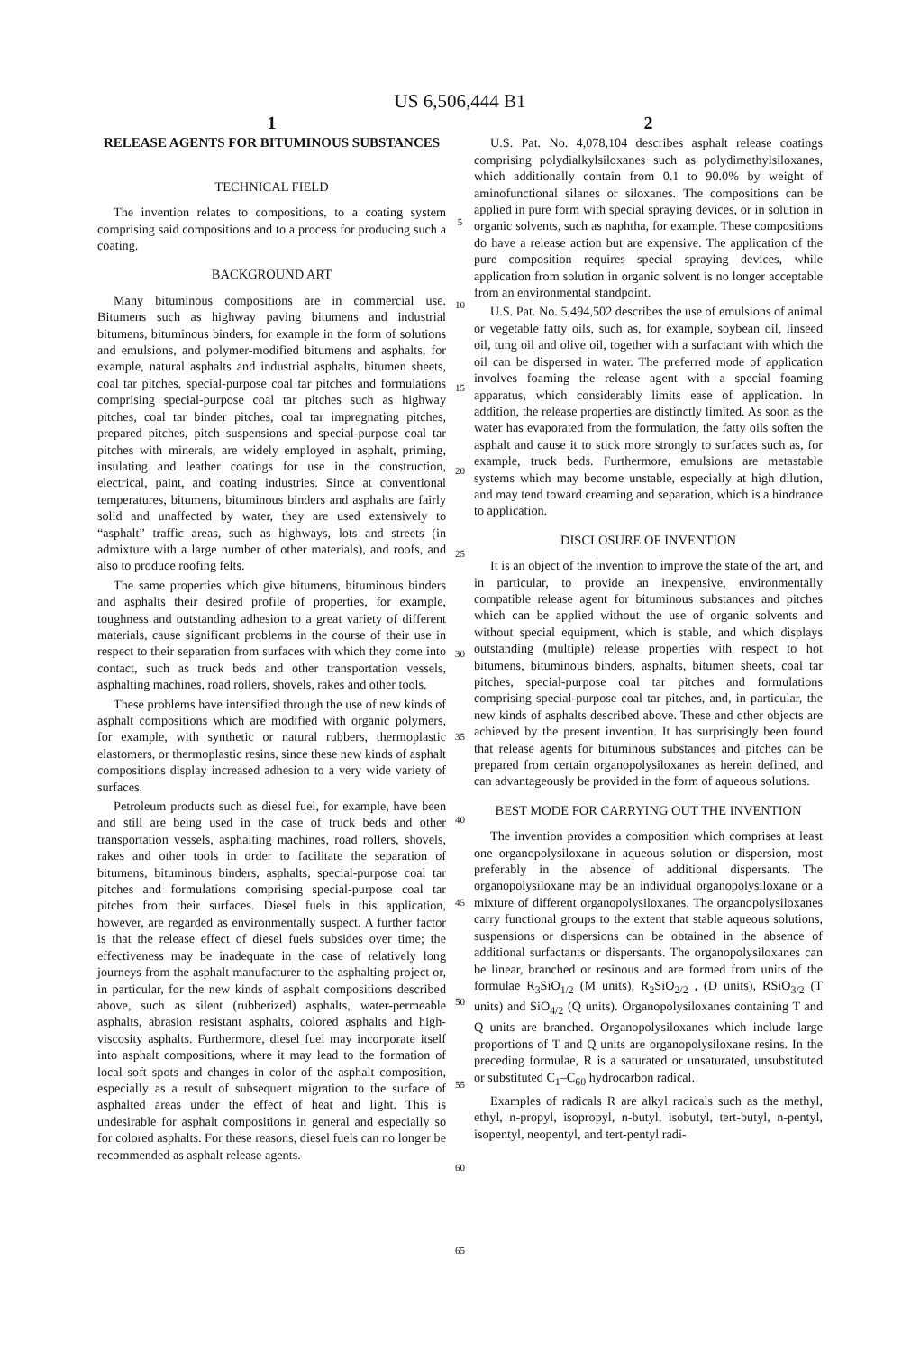US 6,506,444 B1
1
RELEASE AGENTS FOR BITUMINOUS SUBSTANCES
TECHNICAL FIELD
The invention relates to compositions, to a coating system comprising said compositions and to a process for producing such a coating.
BACKGROUND ART
Many bituminous compositions are in commercial use. Bitumens such as highway paving bitumens and industrial bitumens, bituminous binders, for example in the form of solutions and emulsions, and polymer-modified bitumens and asphalts, for example, natural asphalts and industrial asphalts, bitumen sheets, coal tar pitches, special-purpose coal tar pitches and formulations comprising special-purpose coal tar pitches such as highway pitches, coal tar binder pitches, coal tar impregnating pitches, prepared pitches, pitch suspensions and special-purpose coal tar pitches with minerals, are widely employed in asphalt, priming, insulating and leather coatings for use in the construction, electrical, paint, and coating industries. Since at conventional temperatures, bitumens, bituminous binders and asphalts are fairly solid and unaffected by water, they are used extensively to “asphalt” traffic areas, such as highways, lots and streets (in admixture with a large number of other materials), and roofs, and also to produce roofing felts.
The same properties which give bitumens, bituminous binders and asphalts their desired profile of properties, for example, toughness and outstanding adhesion to a great variety of different materials, cause significant problems in the course of their use in respect to their separation from surfaces with which they come into contact, such as truck beds and other transportation vessels, asphalting machines, road rollers, shovels, rakes and other tools.
These problems have intensified through the use of new kinds of asphalt compositions which are modified with organic polymers, for example, with synthetic or natural rubbers, thermoplastic elastomers, or thermoplastic resins, since these new kinds of asphalt compositions display increased adhesion to a very wide variety of surfaces.
Petroleum products such as diesel fuel, for example, have been and still are being used in the case of truck beds and other transportation vessels, asphalting machines, road rollers, shovels, rakes and other tools in order to facilitate the separation of bitumens, bituminous binders, asphalts, special-purpose coal tar pitches and formulations comprising special-purpose coal tar pitches from their surfaces. Diesel fuels in this application, however, are regarded as environmentally suspect. A further factor is that the release effect of diesel fuels subsides over time; the effectiveness may be inadequate in the case of relatively long journeys from the asphalt manufacturer to the asphalting project or, in particular, for the new kinds of asphalt compositions described above, such as silent (rubberized) asphalts, water-permeable asphalts, abrasion resistant asphalts, colored asphalts and high-viscosity asphalts. Furthermore, diesel fuel may incorporate itself into asphalt compositions, where it may lead to the formation of local soft spots and changes in color of the asphalt composition, especially as a result of subsequent migration to the surface of asphalted areas under the effect of heat and light. This is undesirable for asphalt compositions in general and especially so for colored asphalts. For these reasons, diesel fuels can no longer be recommended as asphalt release agents.
5
10
15
20
25
30
35
40
45
50
55
60
65
2
U.S. Pat. No. 4,078,104 describes asphalt release coatings comprising polydialkylsiloxanes such as polydimethylsiloxanes, which additionally contain from 0.1 to 90.0% by weight of aminofunctional silanes or siloxanes. The compositions can be applied in pure form with special spraying devices, or in solution in organic solvents, such as naphtha, for example. These compositions do have a release action but are expensive. The application of the pure composition requires special spraying devices, while application from solution in organic solvent is no longer acceptable from an environmental standpoint.
U.S. Pat. No. 5,494,502 describes the use of emulsions of animal or vegetable fatty oils, such as, for example, soybean oil, linseed oil, tung oil and olive oil, together with a surfactant with which the oil can be dispersed in water. The preferred mode of application involves foaming the release agent with a special foaming apparatus, which considerably limits ease of application. In addition, the release properties are distinctly limited. As soon as the water has evaporated from the formulation, the fatty oils soften the asphalt and cause it to stick more strongly to surfaces such as, for example, truck beds. Furthermore, emulsions are metastable systems which may become unstable, especially at high dilution, and may tend toward creaming and separation, which is a hindrance to application.
DISCLOSURE OF INVENTION
It is an object of the invention to improve the state of the art, and in particular, to provide an inexpensive, environmentally compatible release agent for bituminous substances and pitches which can be applied without the use of organic solvents and without special equipment, which is stable, and which displays outstanding (multiple) release properties with respect to hot bitumens, bituminous binders, asphalts, bitumen sheets, coal tar pitches, special-purpose coal tar pitches and formulations comprising special-purpose coal tar pitches, and, in particular, the new kinds of asphalts described above. These and other objects are achieved by the present invention. It has surprisingly been found that release agents for bituminous substances and pitches can be prepared from certain organopolysiloxanes as herein defined, and can advantageously be provided in the form of aqueous solutions.
BEST MODE FOR CARRYING OUT THE INVENTION
The invention provides a composition which comprises at least one organopolysiloxane in aqueous solution or dispersion, most preferably in the absence of additional dispersants. The organopolysiloxane may be an individual organopolysiloxane or a mixture of different organopolysiloxanes. The organopolysiloxanes carry functional groups to the extent that stable aqueous solutions, suspensions or dispersions can be obtained in the absence of additional surfactants or dispersants. The organopolysiloxanes can be linear, branched or resinous and are formed from units of the formulae R<sub>3</sub>SiO<sub>1/2</sub> (M units), R<sub>2</sub>SiO<sub>2/2</sub> , (D units), RSiO<sub>3/2</sub> (T units) and SiO<sub>4/2</sub> (Q units). Organopolysiloxanes containing T and Q units are branched. Organopolysiloxanes which include large proportions of T and Q units are organopolysiloxane resins. In the preceding formulae, R is a saturated or unsaturated, unsubstituted or substituted C<sub>1</sub>–C<sub>60</sub> hydrocarbon radical.
Examples of radicals R are alkyl radicals such as the methyl, ethyl, n-propyl, isopropyl, n-butyl, isobutyl, tert-butyl, n-pentyl, isopentyl, neopentyl, and tert-pentyl radi-